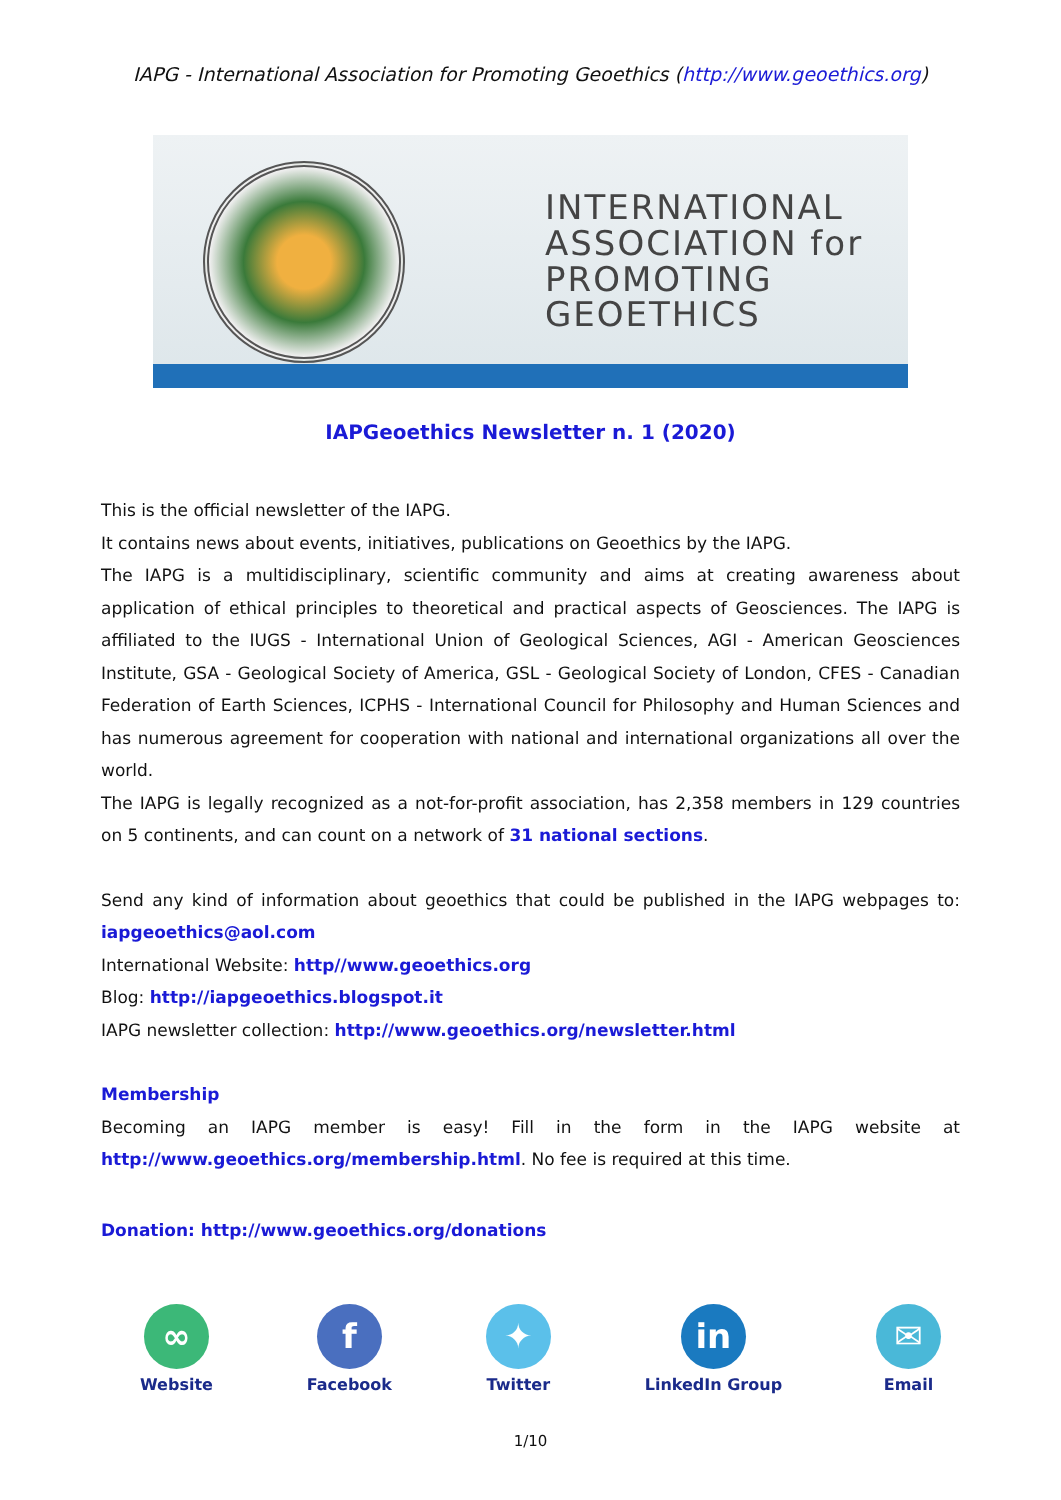IAPG - International Association for Promoting Geoethics (http://www.geoethics.org)
INTERNATIONAL
ASSOCIATION for
PROMOTING
GEOETHICS
IAPGeoethics Newsletter n. 1 (2020)
This is the official newsletter of the IAPG.
It contains news about events, initiatives, publications on Geoethics by the IAPG.
The IAPG is a multidisciplinary, scientific community and aims at creating awareness about application of ethical principles to theoretical and practical aspects of Geosciences. The IAPG is affiliated to the IUGS - International Union of Geological Sciences, AGI - American Geosciences Institute, GSA - Geological Society of America, GSL - Geological Society of London, CFES - Canadian Federation of Earth Sciences, ICPHS - International Council for Philosophy and Human Sciences and has numerous agreement for cooperation with national and international organizations all over the world.
The IAPG is legally recognized as a not-for-profit association, has 2,358 members in 129 countries on 5 continents, and can count on a network of 31 national sections.
Send any kind of information about geoethics that could be published in the IAPG webpages to: iapgeoethics@aol.com
International Website: http//www.geoethics.org
Blog: http://iapgeoethics.blogspot.it
IAPG newsletter collection: http://www.geoethics.org/newsletter.html
Membership
Becoming an IAPG member is easy! Fill in the form in the IAPG website at http://www.geoethics.org/membership.html. No fee is required at this time.
Donation: http://www.geoethics.org/donations
∞
Website
f
Facebook
✦
Twitter
in
LinkedIn Group
✉
Email
1/10